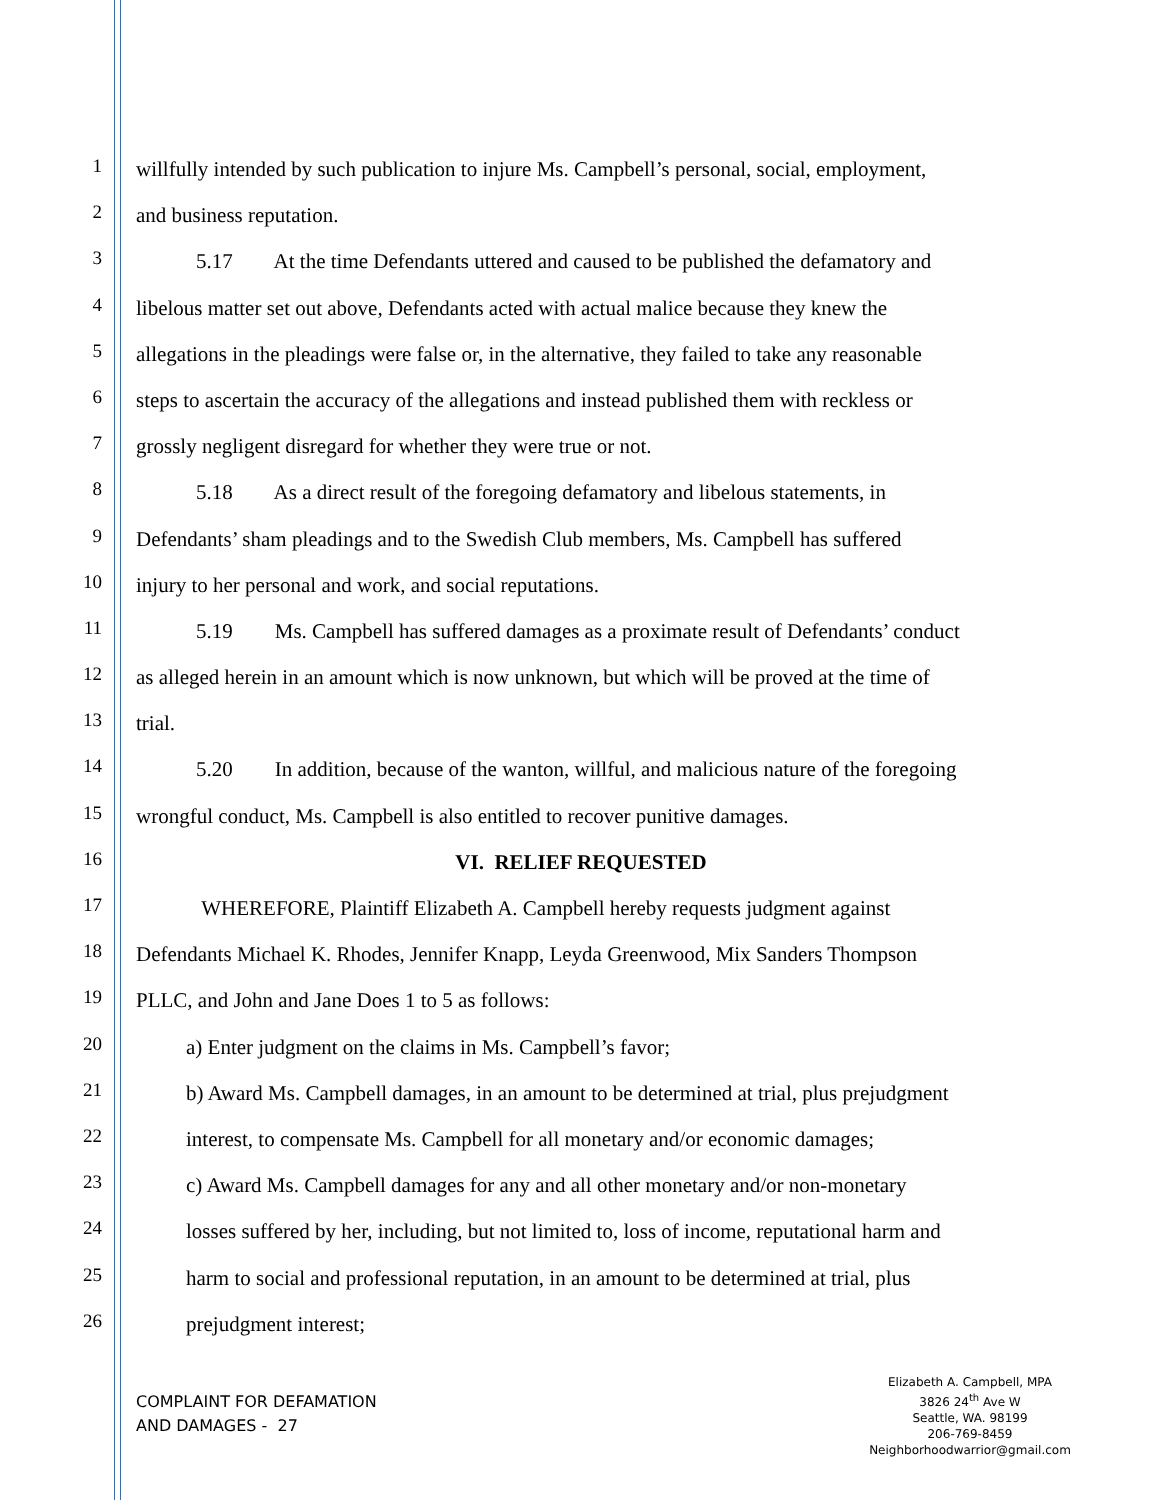1 willfully intended by such publication to injure Ms. Campbell’s personal, social, employment,
2 and business reputation.
3 5.17 At the time Defendants uttered and caused to be published the defamatory and
4 libelous matter set out above, Defendants acted with actual malice because they knew the
5 allegations in the pleadings were false or, in the alternative, they failed to take any reasonable
6 steps to ascertain the accuracy of the allegations and instead published them with reckless or
7 grossly negligent disregard for whether they were true or not.
8 5.18 As a direct result of the foregoing defamatory and libelous statements, in
9 Defendants’ sham pleadings and to the Swedish Club members, Ms. Campbell has suffered
10 injury to her personal and work, and social reputations.
11 5.19 Ms. Campbell has suffered damages as a proximate result of Defendants’ conduct
12 as alleged herein in an amount which is now unknown, but which will be proved at the time of
13 trial.
14 5.20 In addition, because of the wanton, willful, and malicious nature of the foregoing
15 wrongful conduct, Ms. Campbell is also entitled to recover punitive damages.
16 VI. RELIEF REQUESTED
17 WHEREFORE, Plaintiff Elizabeth A. Campbell hereby requests judgment against
18 Defendants Michael K. Rhodes, Jennifer Knapp, Leyda Greenwood, Mix Sanders Thompson
19 PLLC, and John and Jane Does 1 to 5 as follows:
20 a) Enter judgment on the claims in Ms. Campbell’s favor;
21 b) Award Ms. Campbell damages, in an amount to be determined at trial, plus prejudgment
22 interest, to compensate Ms. Campbell for all monetary and/or economic damages;
23 c) Award Ms. Campbell damages for any and all other monetary and/or non-monetary
24 losses suffered by her, including, but not limited to, loss of income, reputational harm and
25 harm to social and professional reputation, in an amount to be determined at trial, plus
26 prejudgment interest;
COMPLAINT FOR DEFAMATION
AND DAMAGES - 27
Elizabeth A. Campbell, MPA
3826 24<sup>th</sup> Ave W
Seattle, WA. 98199
206-769-8459
Neighborhoodwarrior@gmail.com